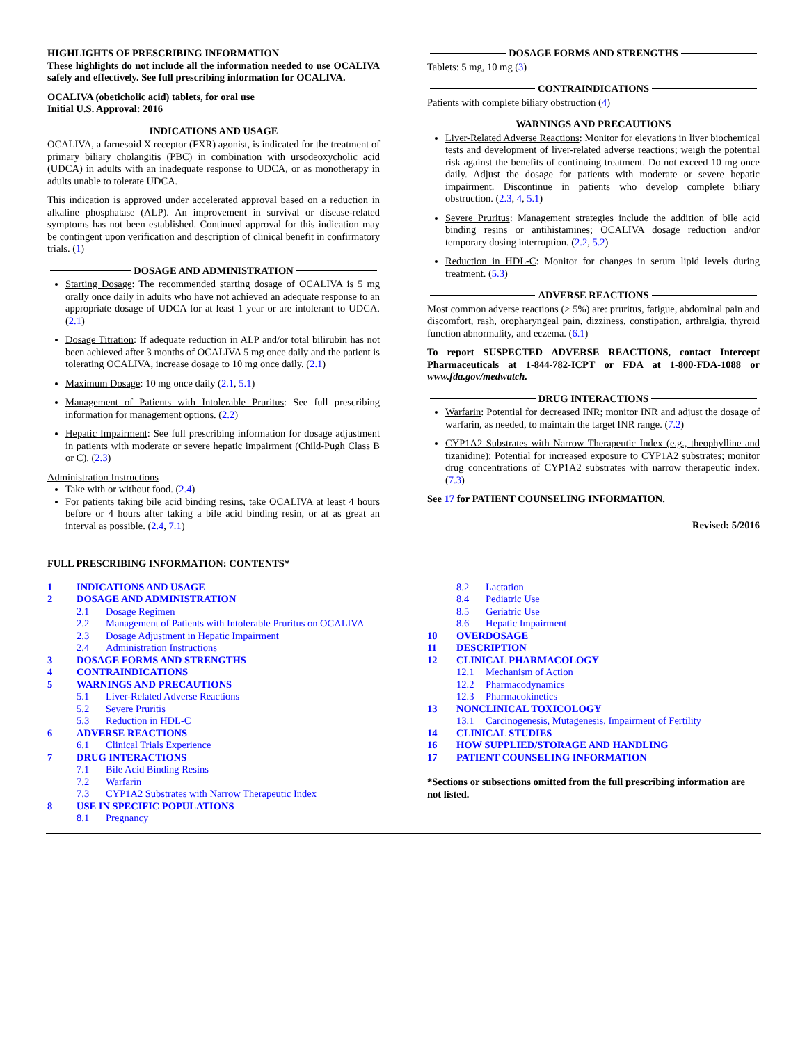HIGHLIGHTS OF PRESCRIBING INFORMATION
These highlights do not include all the information needed to use OCALIVA safely and effectively. See full prescribing information for OCALIVA.
OCALIVA (obeticholic acid) tablets, for oral use
Initial U.S. Approval: 2016
INDICATIONS AND USAGE
OCALIVA, a farnesoid X receptor (FXR) agonist, is indicated for the treatment of primary biliary cholangitis (PBC) in combination with ursodeoxycholic acid (UDCA) in adults with an inadequate response to UDCA, or as monotherapy in adults unable to tolerate UDCA.
This indication is approved under accelerated approval based on a reduction in alkaline phosphatase (ALP). An improvement in survival or disease-related symptoms has not been established. Continued approval for this indication may be contingent upon verification and description of clinical benefit in confirmatory trials. (1)
DOSAGE AND ADMINISTRATION
Starting Dosage: The recommended starting dosage of OCALIVA is 5 mg orally once daily in adults who have not achieved an adequate response to an appropriate dosage of UDCA for at least 1 year or are intolerant to UDCA. (2.1)
Dosage Titration: If adequate reduction in ALP and/or total bilirubin has not been achieved after 3 months of OCALIVA 5 mg once daily and the patient is tolerating OCALIVA, increase dosage to 10 mg once daily. (2.1)
Maximum Dosage: 10 mg once daily (2.1, 5.1)
Management of Patients with Intolerable Pruritus: See full prescribing information for management options. (2.2)
Hepatic Impairment: See full prescribing information for dosage adjustment in patients with moderate or severe hepatic impairment (Child-Pugh Class B or C). (2.3)
Administration Instructions
Take with or without food. (2.4)
For patients taking bile acid binding resins, take OCALIVA at least 4 hours before or 4 hours after taking a bile acid binding resin, or at as great an interval as possible. (2.4, 7.1)
DOSAGE FORMS AND STRENGTHS
Tablets: 5 mg, 10 mg (3)
CONTRAINDICATIONS
Patients with complete biliary obstruction (4)
WARNINGS AND PRECAUTIONS
Liver-Related Adverse Reactions: Monitor for elevations in liver biochemical tests and development of liver-related adverse reactions; weigh the potential risk against the benefits of continuing treatment. Do not exceed 10 mg once daily. Adjust the dosage for patients with moderate or severe hepatic impairment. Discontinue in patients who develop complete biliary obstruction. (2.3, 4, 5.1)
Severe Pruritus: Management strategies include the addition of bile acid binding resins or antihistamines; OCALIVA dosage reduction and/or temporary dosing interruption. (2.2, 5.2)
Reduction in HDL-C: Monitor for changes in serum lipid levels during treatment. (5.3)
ADVERSE REACTIONS
Most common adverse reactions (≥ 5%) are: pruritus, fatigue, abdominal pain and discomfort, rash, oropharyngeal pain, dizziness, constipation, arthralgia, thyroid function abnormality, and eczema. (6.1)
To report SUSPECTED ADVERSE REACTIONS, contact Intercept Pharmaceuticals at 1-844-782-ICPT or FDA at 1-800-FDA-1088 or www.fda.gov/medwatch.
DRUG INTERACTIONS
Warfarin: Potential for decreased INR; monitor INR and adjust the dosage of warfarin, as needed, to maintain the target INR range. (7.2)
CYP1A2 Substrates with Narrow Therapeutic Index (e.g., theophylline and tizanidine): Potential for increased exposure to CYP1A2 substrates; monitor drug concentrations of CYP1A2 substrates with narrow therapeutic index. (7.3)
See 17 for PATIENT COUNSELING INFORMATION.
Revised: 5/2016
FULL PRESCRIBING INFORMATION: CONTENTS*
1 INDICATIONS AND USAGE
2 DOSAGE AND ADMINISTRATION
2.1 Dosage Regimen
2.2 Management of Patients with Intolerable Pruritus on OCALIVA
2.3 Dosage Adjustment in Hepatic Impairment
2.4 Administration Instructions
3 DOSAGE FORMS AND STRENGTHS
4 CONTRAINDICATIONS
5 WARNINGS AND PRECAUTIONS
5.1 Liver-Related Adverse Reactions
5.2 Severe Pruritis
5.3 Reduction in HDL-C
6 ADVERSE REACTIONS
6.1 Clinical Trials Experience
7 DRUG INTERACTIONS
7.1 Bile Acid Binding Resins
7.2 Warfarin
7.3 CYP1A2 Substrates with Narrow Therapeutic Index
8 USE IN SPECIFIC POPULATIONS
8.1 Pregnancy
8.2 Lactation
8.4 Pediatric Use
8.5 Geriatric Use
8.6 Hepatic Impairment
10 OVERDOSAGE
11 DESCRIPTION
12 CLINICAL PHARMACOLOGY
12.1 Mechanism of Action
12.2 Pharmacodynamics
12.3 Pharmacokinetics
13 NONCLINICAL TOXICOLOGY
13.1 Carcinogenesis, Mutagenesis, Impairment of Fertility
14 CLINICAL STUDIES
16 HOW SUPPLIED/STORAGE AND HANDLING
17 PATIENT COUNSELING INFORMATION
*Sections or subsections omitted from the full prescribing information are not listed.